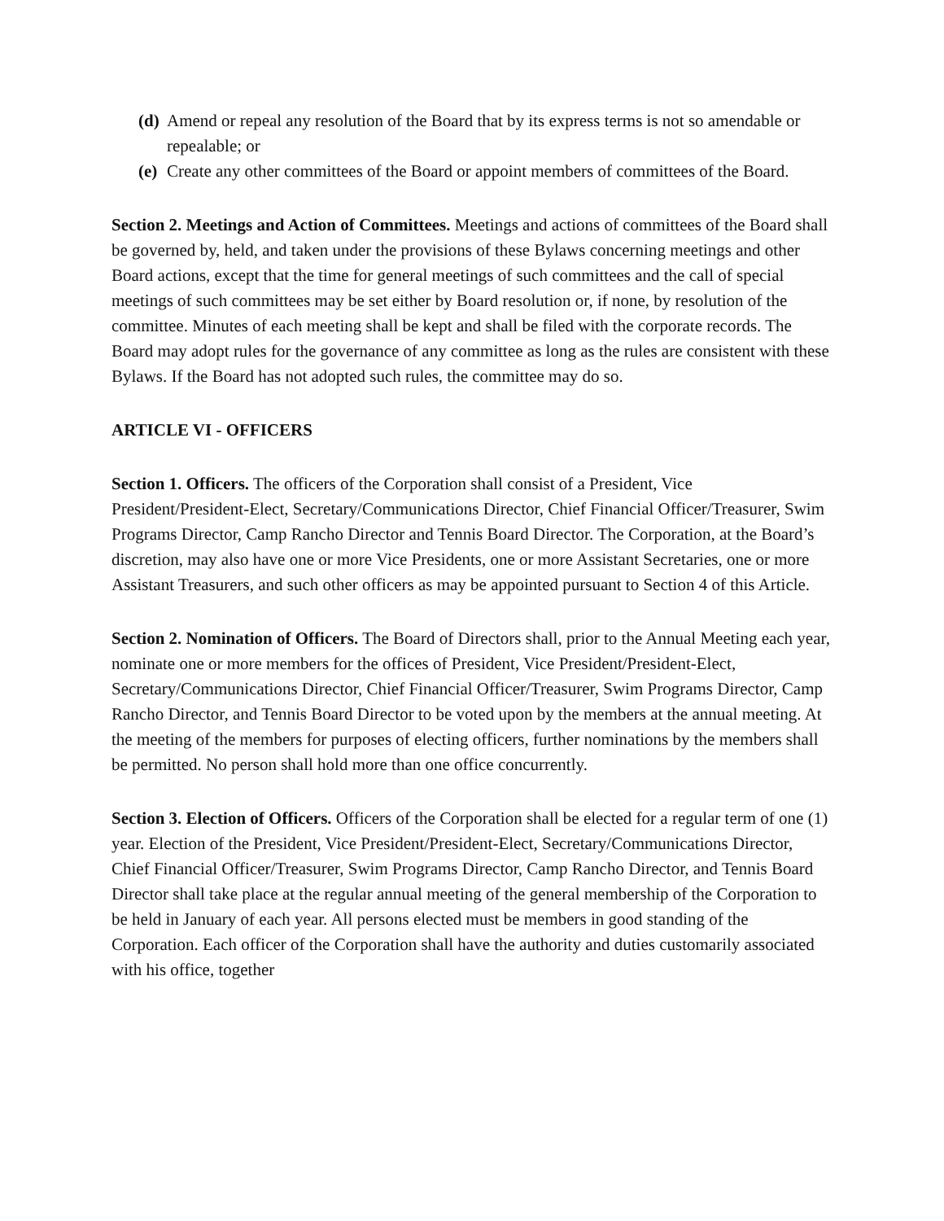(d) Amend or repeal any resolution of the Board that by its express terms is not so amendable or repealable; or
(e) Create any other committees of the Board or appoint members of committees of the Board.
Section 2. Meetings and Action of Committees. Meetings and actions of committees of the Board shall be governed by, held, and taken under the provisions of these Bylaws concerning meetings and other Board actions, except that the time for general meetings of such committees and the call of special meetings of such committees may be set either by Board resolution or, if none, by resolution of the committee. Minutes of each meeting shall be kept and shall be filed with the corporate records. The Board may adopt rules for the governance of any committee as long as the rules are consistent with these Bylaws. If the Board has not adopted such rules, the committee may do so.
ARTICLE VI - OFFICERS
Section 1. Officers. The officers of the Corporation shall consist of a President, Vice President/President-Elect, Secretary/Communications Director, Chief Financial Officer/Treasurer, Swim Programs Director, Camp Rancho Director and Tennis Board Director. The Corporation, at the Board’s discretion, may also have one or more Vice Presidents, one or more Assistant Secretaries, one or more Assistant Treasurers, and such other officers as may be appointed pursuant to Section 4 of this Article.
Section 2. Nomination of Officers. The Board of Directors shall, prior to the Annual Meeting each year, nominate one or more members for the offices of President, Vice President/President-Elect, Secretary/Communications Director, Chief Financial Officer/Treasurer, Swim Programs Director, Camp Rancho Director, and Tennis Board Director to be voted upon by the members at the annual meeting. At the meeting of the members for purposes of electing officers, further nominations by the members shall be permitted. No person shall hold more than one office concurrently.
Section 3. Election of Officers. Officers of the Corporation shall be elected for a regular term of one (1) year. Election of the President, Vice President/President-Elect, Secretary/Communications Director, Chief Financial Officer/Treasurer, Swim Programs Director, Camp Rancho Director, and Tennis Board Director shall take place at the regular annual meeting of the general membership of the Corporation to be held in January of each year. All persons elected must be members in good standing of the Corporation. Each officer of the Corporation shall have the authority and duties customarily associated with his office, together